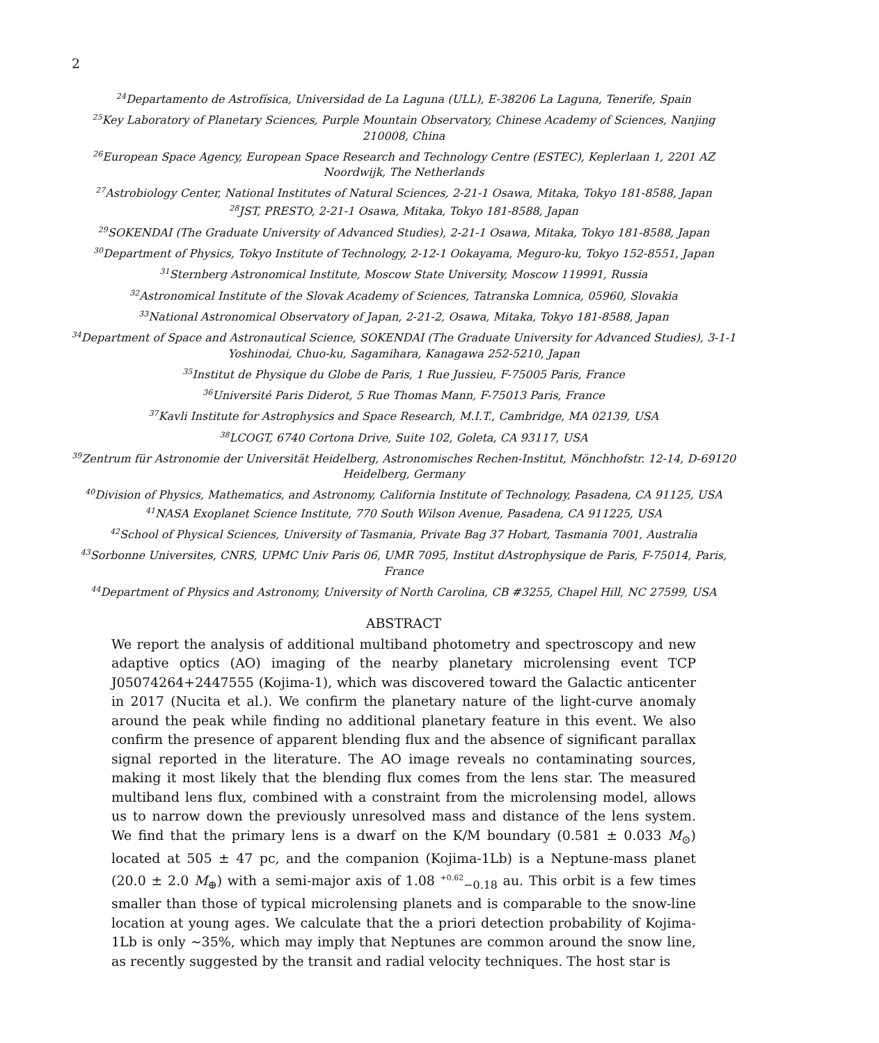2
<sup>24</sup> Departamento de Astrofísica, Universidad de La Laguna (ULL), E-38206 La Laguna, Tenerife, Spain
<sup>25</sup> Key Laboratory of Planetary Sciences, Purple Mountain Observatory, Chinese Academy of Sciences, Nanjing 210008, China
<sup>26</sup> European Space Agency, European Space Research and Technology Centre (ESTEC), Keplerlaan 1, 2201 AZ Noordwijk, The Netherlands
<sup>27</sup> Astrobiology Center, National Institutes of Natural Sciences, 2-21-1 Osawa, Mitaka, Tokyo 181-8588, Japan
<sup>28</sup> JST, PRESTO, 2-21-1 Osawa, Mitaka, Tokyo 181-8588, Japan
<sup>29</sup>SOKENDAI (The Graduate University of Advanced Studies), 2-21-1 Osawa, Mitaka, Tokyo 181-8588, Japan
<sup>30</sup> Department of Physics, Tokyo Institute of Technology, 2-12-1 Ookayama, Meguro-ku, Tokyo 152-8551, Japan
<sup>31</sup> Sternberg Astronomical Institute, Moscow State University, Moscow 119991, Russia
<sup>32</sup> Astronomical Institute of the Slovak Academy of Sciences, Tatranska Lomnica, 05960, Slovakia
<sup>33</sup> National Astronomical Observatory of Japan, 2-21-2, Osawa, Mitaka, Tokyo 181-8588, Japan
<sup>34</sup> Department of Space and Astronautical Science, SOKENDAI (The Graduate University for Advanced Studies), 3-1-1 Yoshinodai, Chuo-ku, Sagamihara, Kanagawa 252-5210, Japan
<sup>35</sup> Institut de Physique du Globe de Paris, 1 Rue Jussieu, F-75005 Paris, France
<sup>36</sup> Université Paris Diderot, 5 Rue Thomas Mann, F-75013 Paris, France
<sup>37</sup> Kavli Institute for Astrophysics and Space Research, M.I.T., Cambridge, MA 02139, USA
<sup>38</sup> LCOGT, 6740 Cortona Drive, Suite 102, Goleta, CA 93117, USA
<sup>39</sup> Zentrum für Astronomie der Universität Heidelberg, Astronomisches Rechen-Institut, Mönchhofstr. 12-14, D-69120 Heidelberg, Germany
<sup>40</sup> Division of Physics, Mathematics, and Astronomy, California Institute of Technology, Pasadena, CA 91125, USA
<sup>41</sup>NASA Exoplanet Science Institute, 770 South Wilson Avenue, Pasadena, CA 911225, USA
<sup>42</sup> School of Physical Sciences, University of Tasmania, Private Bag 37 Hobart, Tasmania 7001, Australia
<sup>43</sup> Sorbonne Universites, CNRS, UPMC Univ Paris 06, UMR 7095, Institut dAstrophysique de Paris, F-75014, Paris, France
<sup>44</sup> Department of Physics and Astronomy, University of North Carolina, CB #3255, Chapel Hill, NC 27599, USA
ABSTRACT
We report the analysis of additional multiband photometry and spectroscopy and new adaptive optics (AO) imaging of the nearby planetary microlensing event TCP J05074264+2447555 (Kojima-1), which was discovered toward the Galactic anticenter in 2017 (Nucita et al.). We confirm the planetary nature of the light-curve anomaly around the peak while finding no additional planetary feature in this event. We also confirm the presence of apparent blending flux and the absence of significant parallax signal reported in the literature. The AO image reveals no contaminating sources, making it most likely that the blending flux comes from the lens star. The measured multiband lens flux, combined with a constraint from the microlensing model, allows us to narrow down the previously unresolved mass and distance of the lens system. We find that the primary lens is a dwarf on the K/M boundary (0.581 ± 0.033 M<sub>⊙</sub>) located at 505 ± 47 pc, and the companion (Kojima-1Lb) is a Neptune-mass planet (20.0 ± 2.0 M<sub>⊕</sub>) with a semi-major axis of 1.08 <sup>+0.62</sup><sub>−0.18</sub> au. This orbit is a few times smaller than those of typical microlensing planets and is comparable to the snow-line location at young ages. We calculate that the a priori detection probability of Kojima-1Lb is only ∼35%, which may imply that Neptunes are common around the snow line, as recently suggested by the transit and radial velocity techniques. The host star is